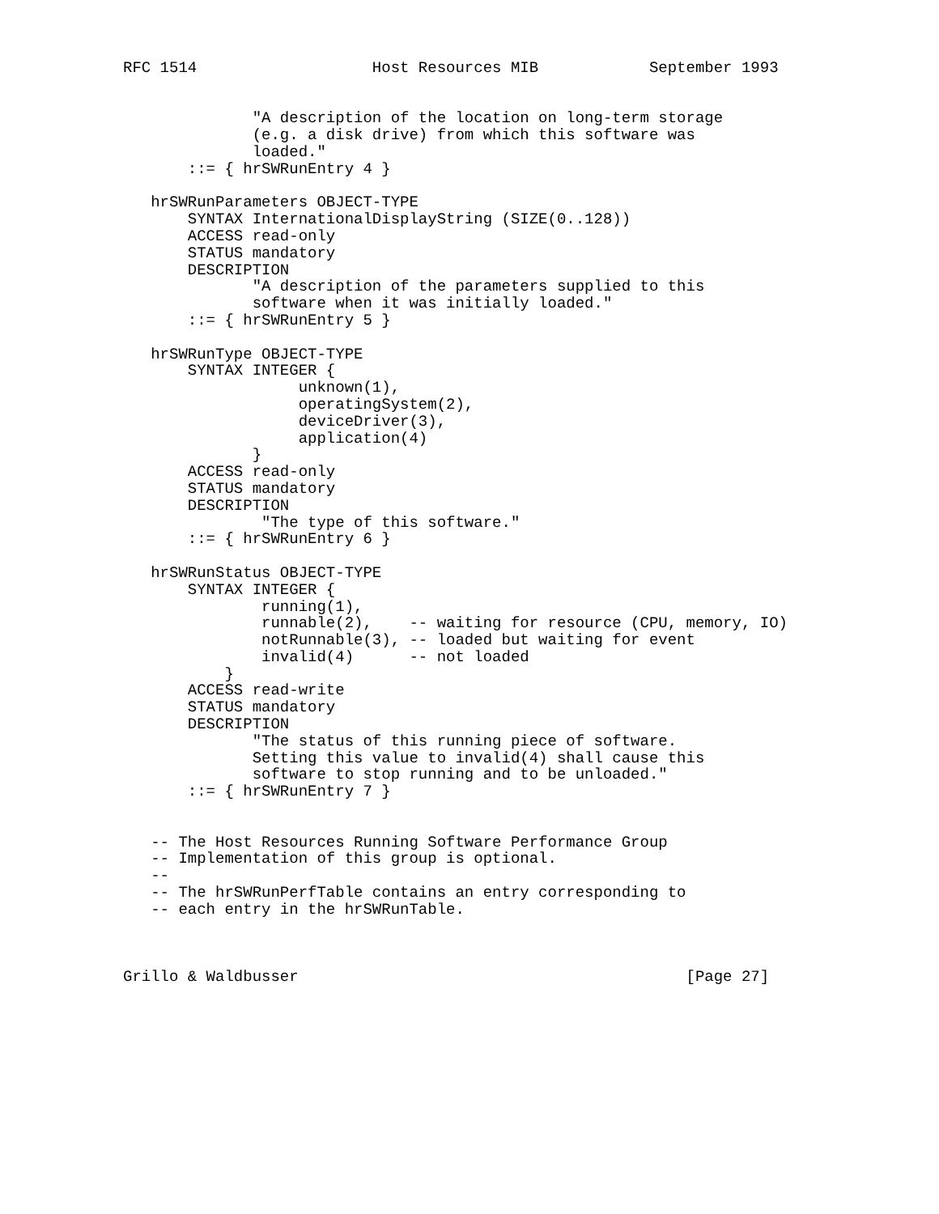RFC 1514                   Host Resources MIB            September 1993


              "A description of the location on long-term storage
              (e.g. a disk drive) from which this software was
              loaded."
       ::= { hrSWRunEntry 4 }

   hrSWRunParameters OBJECT-TYPE
       SYNTAX InternationalDisplayString (SIZE(0..128))
       ACCESS read-only
       STATUS mandatory
       DESCRIPTION
              "A description of the parameters supplied to this
              software when it was initially loaded."
       ::= { hrSWRunEntry 5 }

   hrSWRunType OBJECT-TYPE
       SYNTAX INTEGER {
                   unknown(1),
                   operatingSystem(2),
                   deviceDriver(3),
                   application(4)
              }
       ACCESS read-only
       STATUS mandatory
       DESCRIPTION
               "The type of this software."
       ::= { hrSWRunEntry 6 }

   hrSWRunStatus OBJECT-TYPE
       SYNTAX INTEGER {
               running(1),
               runnable(2),    -- waiting for resource (CPU, memory, IO)
               notRunnable(3), -- loaded but waiting for event
               invalid(4)      -- not loaded
           }
       ACCESS read-write
       STATUS mandatory
       DESCRIPTION
              "The status of this running piece of software.
              Setting this value to invalid(4) shall cause this
              software to stop running and to be unloaded."
       ::= { hrSWRunEntry 7 }


   -- The Host Resources Running Software Performance Group
   -- Implementation of this group is optional.
   --
   -- The hrSWRunPerfTable contains an entry corresponding to
   -- each entry in the hrSWRunTable.



Grillo & Waldbusser                                          [Page 27]